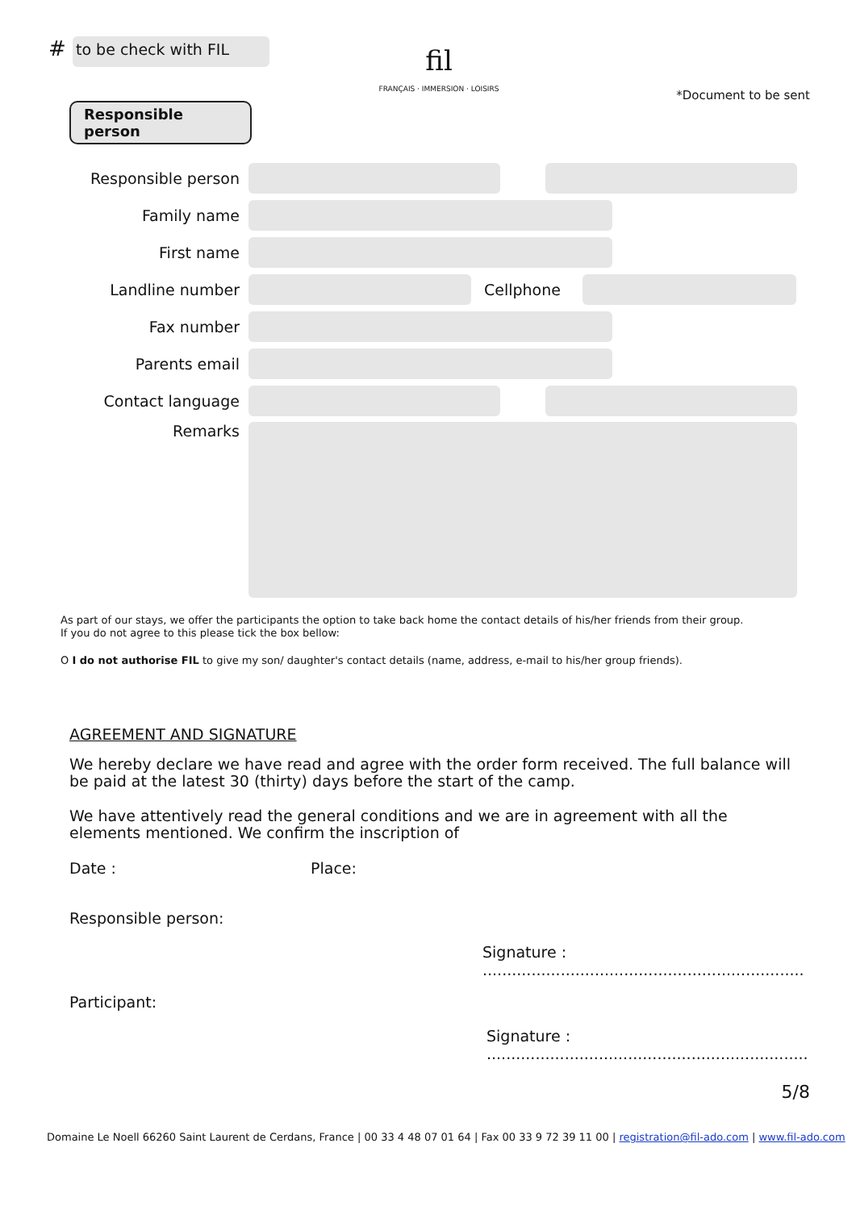#
to be check with FIL
fil
FRANÇAIS · IMMERSION · LOISIRS
Responsible person
*Document to be sent
Responsible person
Family name
First name
Landline number Cellphone
Fax number
Parents email
Contact language
Remarks
As part of our stays, we offer the participants the option to take back home the contact details of his/her friends from their group.
If you do not agree to this please tick the box bellow:
O I do not authorise FIL to give my son/ daughter's contact details (name, address, e-mail to his/her group friends).
AGREEMENT AND SIGNATURE
We hereby declare we have read and agree with the order form received. The full balance will be paid at the latest 30 (thirty) days before the start of the camp.
We have attentively read the general conditions and we are in agreement with all the elements mentioned. We confirm the inscription of
Date : Place:
Responsible person:
Signature : ..................................................................
Participant:
Signature : ..................................................................
5/8
Domaine Le Noell 66260 Saint Laurent de Cerdans, France | 00 33 4 48 07 01 64 | Fax 00 33 9 72 39 11 00 | registration@fil-ado.com | www.fil-ado.com